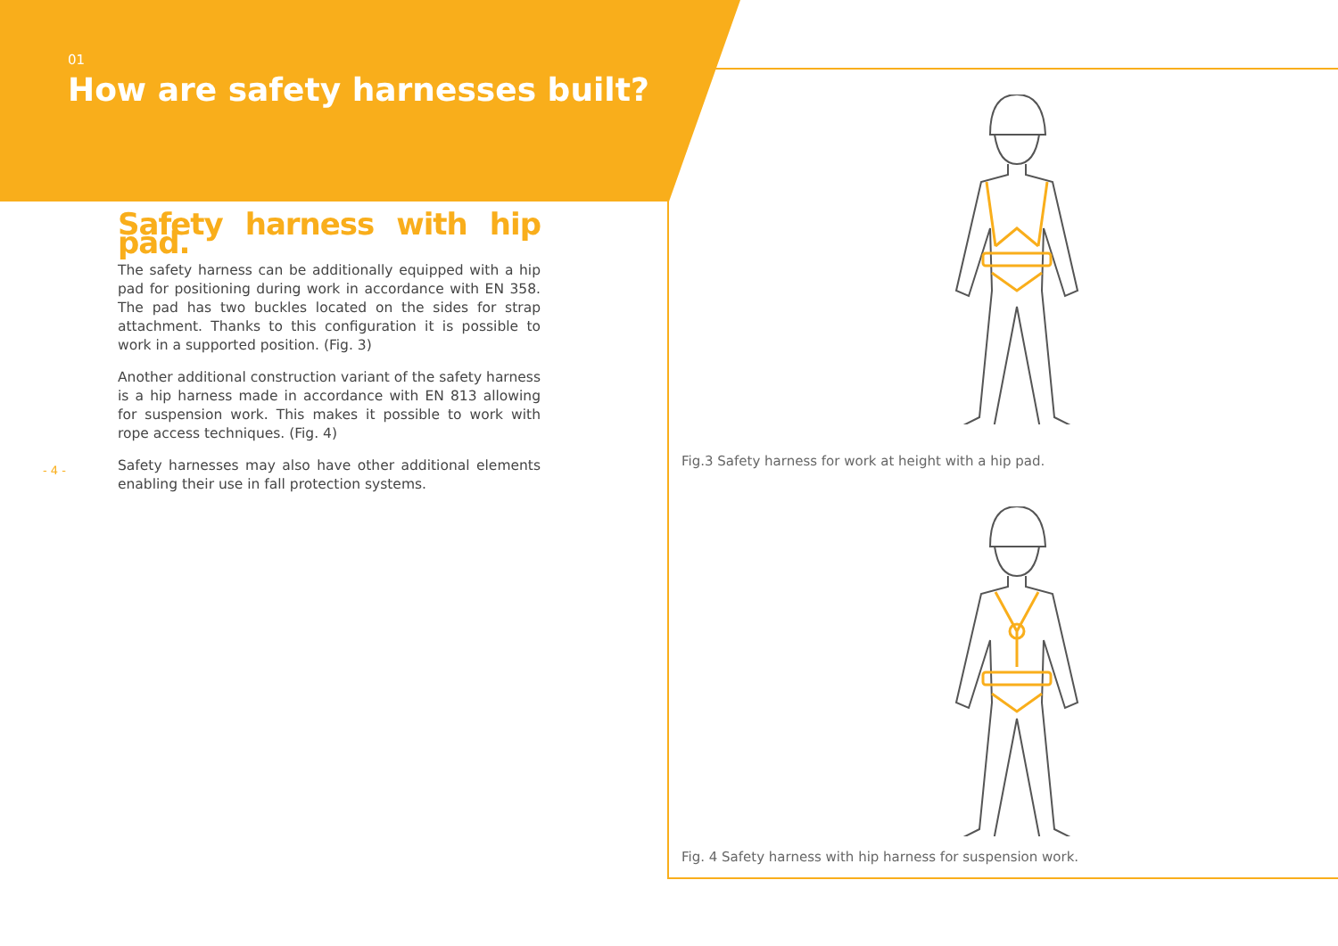01
How are safety harnesses built?
- 4 -
Safety harness with hip pad.
The safety harness can be additionally equipped with a hip pad for positioning during work in accordance with EN 358. The pad has two buckles located on the sides for strap attachment. Thanks to this configuration it is possible to work in a supported position. (Fig. 3)
Another additional construction variant of the safety harness is a hip harness made in accordance with EN 813 allowing for suspension work. This makes it possible to work with rope access techniques. (Fig. 4)
Safety harnesses may also have other additional elements enabling their use in fall protection systems.
Fig.3 Safety harness for work at height with a hip pad.
Fig. 4 Safety harness with hip harness for suspension work.